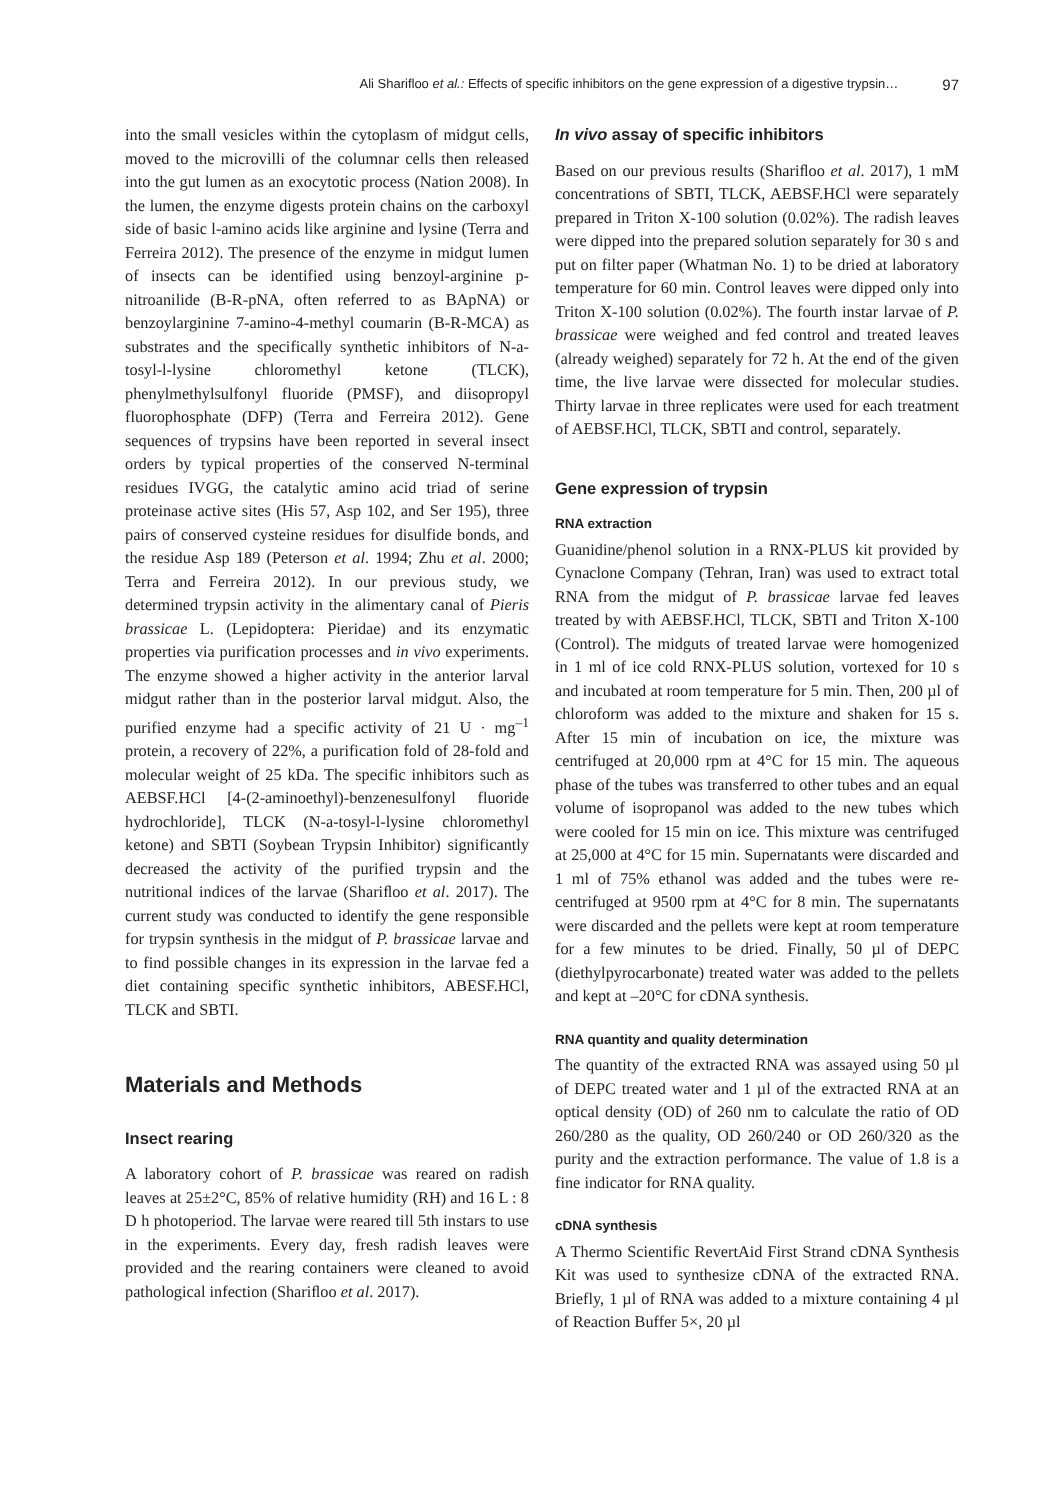Ali Shariﬂoo et al.: Effects of speciﬁc inhibitors on the gene expression of a digestive trypsin… 97
into the small vesicles within the cytoplasm of midgut cells, moved to the microvilli of the columnar cells then released into the gut lumen as an exocytotic process (Nation 2008). In the lumen, the enzyme digests protein chains on the carboxyl side of basic l-amino acids like arginine and lysine (Terra and Ferreira 2012). The presence of the enzyme in midgut lumen of insects can be identified using benzoyl-arginine p-nitroanilide (B-R-pNA, often referred to as BApNA) or benzoylarginine 7-amino-4-methyl coumarin (B-R-MCA) as substrates and the specifically synthetic inhibitors of N-a-tosyl-l-lysine chloromethyl ketone (TLCK), phenylmethylsulfonyl fluoride (PMSF), and diisopropyl fluorophosphate (DFP) (Terra and Ferreira 2012). Gene sequences of trypsins have been reported in several insect orders by typical properties of the conserved N-terminal residues IVGG, the catalytic amino acid triad of serine proteinase active sites (His 57, Asp 102, and Ser 195), three pairs of conserved cysteine residues for disulfide bonds, and the residue Asp 189 (Peterson et al. 1994; Zhu et al. 2000; Terra and Ferreira 2012). In our previous study, we determined trypsin activity in the alimentary canal of Pieris brassicae L. (Lepidoptera: Pieridae) and its enzymatic properties via purification processes and in vivo experiments. The enzyme showed a higher activity in the anterior larval midgut rather than in the posterior larval midgut. Also, the purified enzyme had a specific activity of 21 U · mg<sup>–1</sup> protein, a recovery of 22%, a purification fold of 28-fold and molecular weight of 25 kDa. The specific inhibitors such as AEBSF.HCl [4-(2-aminoethyl)-benzenesulfonyl fluoride hydrochloride], TLCK (N-a-tosyl-l-lysine chloromethyl ketone) and SBTI (Soybean Trypsin Inhibitor) significantly decreased the activity of the purified trypsin and the nutritional indices of the larvae (Shariﬂoo et al. 2017). The current study was conducted to identify the gene responsible for trypsin synthesis in the midgut of P. brassicae larvae and to find possible changes in its expression in the larvae fed a diet containing specific synthetic inhibitors, ABESF.HCl, TLCK and SBTI.
Materials and Methods
Insect rearing
A laboratory cohort of P. brassicae was reared on radish leaves at 25±2°C, 85% of relative humidity (RH) and 16 L : 8 D h photoperiod. The larvae were reared till 5th instars to use in the experiments. Every day, fresh radish leaves were provided and the rearing containers were cleaned to avoid pathological infection (Shariﬂoo et al. 2017).
In vivo assay of specific inhibitors
Based on our previous results (Shariﬂoo et al. 2017), 1 mM concentrations of SBTI, TLCK, AEBSF.HCl were separately prepared in Triton X-100 solution (0.02%). The radish leaves were dipped into the prepared solution separately for 30 s and put on filter paper (Whatman No. 1) to be dried at laboratory temperature for 60 min. Control leaves were dipped only into Triton X-100 solution (0.02%). The fourth instar larvae of P. brassicae were weighed and fed control and treated leaves (already weighed) separately for 72 h. At the end of the given time, the live larvae were dissected for molecular studies. Thirty larvae in three replicates were used for each treatment of AEBSF.HCl, TLCK, SBTI and control, separately.
Gene expression of trypsin
RNA extraction
Guanidine/phenol solution in a RNX-PLUS kit provided by Cynaclone Company (Tehran, Iran) was used to extract total RNA from the midgut of P. brassicae larvae fed leaves treated by with AEBSF.HCl, TLCK, SBTI and Triton X-100 (Control). The midguts of treated larvae were homogenized in 1 ml of ice cold RNX-PLUS solution, vortexed for 10 s and incubated at room temperature for 5 min. Then, 200 µl of chloroform was added to the mixture and shaken for 15 s. After 15 min of incubation on ice, the mixture was centrifuged at 20,000 rpm at 4°C for 15 min. The aqueous phase of the tubes was transferred to other tubes and an equal volume of isopropanol was added to the new tubes which were cooled for 15 min on ice. This mixture was centrifuged at 25,000 at 4°C for 15 min. Supernatants were discarded and 1 ml of 75% ethanol was added and the tubes were re-centrifuged at 9500 rpm at 4°C for 8 min. The supernatants were discarded and the pellets were kept at room temperature for a few minutes to be dried. Finally, 50 µl of DEPC (diethylpyrocarbonate) treated water was added to the pellets and kept at –20°C for cDNA synthesis.
RNA quantity and quality determination
The quantity of the extracted RNA was assayed using 50 µl of DEPC treated water and 1 µl of the extracted RNA at an optical density (OD) of 260 nm to calculate the ratio of OD 260/280 as the quality, OD 260/240 or OD 260/320 as the purity and the extraction performance. The value of 1.8 is a fine indicator for RNA quality.
cDNA synthesis
A Thermo Scientific RevertAid First Strand cDNA Synthesis Kit was used to synthesize cDNA of the extracted RNA. Briefly, 1 µl of RNA was added to a mixture containing 4 µl of Reaction Buffer 5×, 20 µl